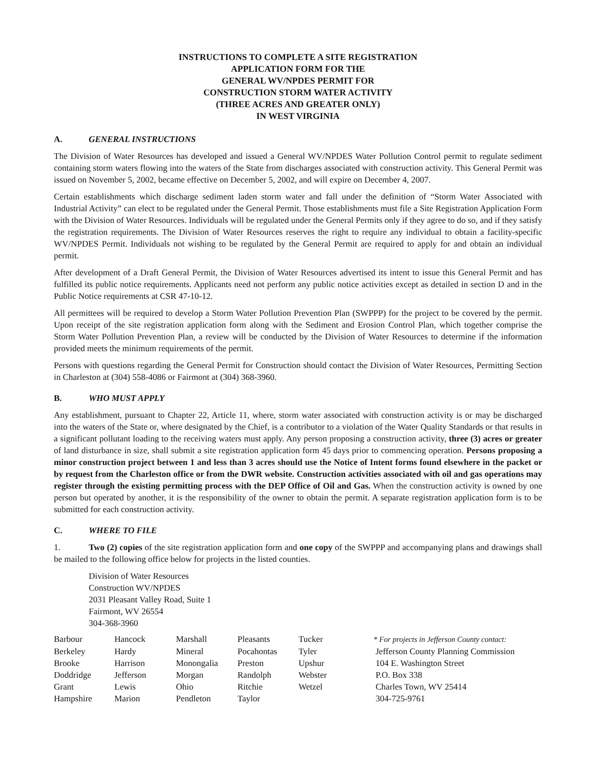INSTRUCTIONS TO COMPLETE A SITE REGISTRATION
APPLICATION FORM FOR THE
GENERAL WV/NPDES PERMIT FOR
CONSTRUCTION STORM WATER ACTIVITY
(THREE ACRES AND GREATER ONLY)
IN WEST VIRGINIA
A. GENERAL INSTRUCTIONS
The Division of Water Resources has developed and issued a General WV/NPDES Water Pollution Control permit to regulate sediment containing storm waters flowing into the waters of the State from discharges associated with construction activity. This General Permit was issued on November 5, 2002, became effective on December 5, 2002, and will expire on December 4, 2007.
Certain establishments which discharge sediment laden storm water and fall under the definition of “Storm Water Associated with Industrial Activity” can elect to be regulated under the General Permit. Those establishments must file a Site Registration Application Form with the Division of Water Resources. Individuals will be regulated under the General Permits only if they agree to do so, and if they satisfy the registration requirements. The Division of Water Resources reserves the right to require any individual to obtain a facility-specific WV/NPDES Permit. Individuals not wishing to be regulated by the General Permit are required to apply for and obtain an individual permit.
After development of a Draft General Permit, the Division of Water Resources advertised its intent to issue this General Permit and has fulfilled its public notice requirements. Applicants need not perform any public notice activities except as detailed in section D and in the Public Notice requirements at CSR 47-10-12.
All permittees will be required to develop a Storm Water Pollution Prevention Plan (SWPPP) for the project to be covered by the permit. Upon receipt of the site registration application form along with the Sediment and Erosion Control Plan, which together comprise the Storm Water Pollution Prevention Plan, a review will be conducted by the Division of Water Resources to determine if the information provided meets the minimum requirements of the permit.
Persons with questions regarding the General Permit for Construction should contact the Division of Water Resources, Permitting Section in Charleston at (304) 558-4086 or Fairmont at (304) 368-3960.
B. WHO MUST APPLY
Any establishment, pursuant to Chapter 22, Article 11, where, storm water associated with construction activity is or may be discharged into the waters of the State or, where designated by the Chief, is a contributor to a violation of the Water Quality Standards or that results in a significant pollutant loading to the receiving waters must apply. Any person proposing a construction activity, three (3) acres or greater of land disturbance in size, shall submit a site registration application form 45 days prior to commencing operation. Persons proposing a minor construction project between 1 and less than 3 acres should use the Notice of Intent forms found elsewhere in the packet or by request from the Charleston office or from the DWR website. Construction activities associated with oil and gas operations may register through the existing permitting process with the DEP Office of Oil and Gas. When the construction activity is owned by one person but operated by another, it is the responsibility of the owner to obtain the permit. A separate registration application form is to be submitted for each construction activity.
C. WHERE TO FILE
1. Two (2) copies of the site registration application form and one copy of the SWPPP and accompanying plans and drawings shall be mailed to the following office below for projects in the listed counties.
Division of Water Resources
Construction WV/NPDES
2031 Pleasant Valley Road, Suite 1
Fairmont, WV 26554
304-368-3960
| Barbour | Hancock | Marshall | Pleasants | Tucker | * For projects in Jefferson County contact: |
| Berkeley | Hardy | Mineral | Pocahontas | Tyler | Jefferson County Planning Commission |
| Brooke | Harrison | Monongalia | Preston | Upshur | 104 E. Washington Street |
| Doddridge | Jefferson | Morgan | Randolph | Webster | P.O. Box 338 |
| Grant | Lewis | Ohio | Ritchie | Wetzel | Charles Town, WV 25414 |
| Hampshire | Marion | Pendleton | Taylor | | 304-725-9761 |